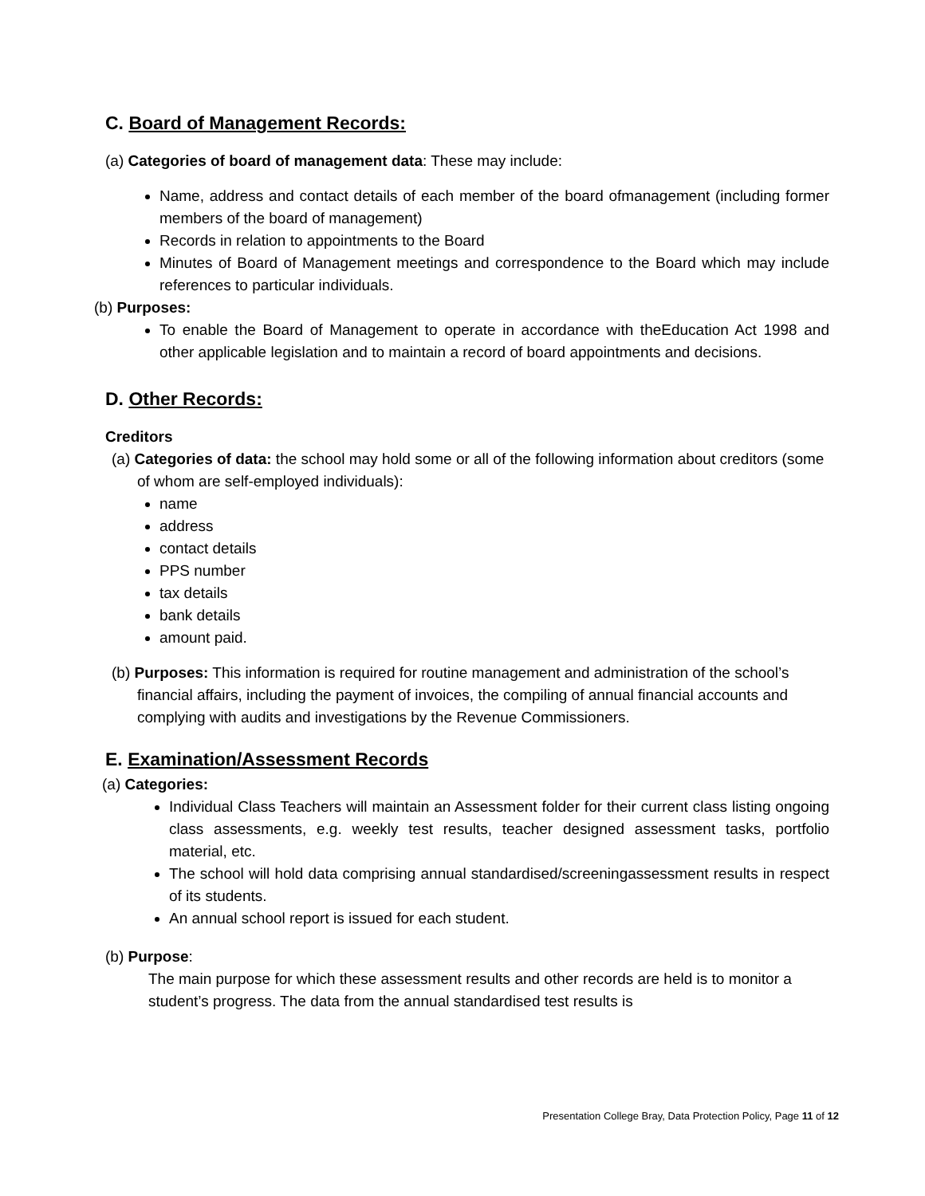C. Board of Management Records:
(a) Categories of board of management data: These may include:
Name, address and contact details of each member of the board ofmanagement (including former members of the board of management)
Records in relation to appointments to the Board
Minutes of Board of Management meetings and correspondence to the Board which may include references to particular individuals.
(b) Purposes:
To enable the Board of Management to operate in accordance with theEducation Act 1998 and other applicable legislation and to maintain a record of board appointments and decisions.
D. Other Records:
Creditors
(a) Categories of data: the school may hold some or all of the following information about creditors (some of whom are self-employed individuals):
name
address
contact details
PPS number
tax details
bank details
amount paid.
(b) Purposes: This information is required for routine management and administration of the school’s financial affairs, including the payment of invoices, the compiling of annual financial accounts and complying with audits and investigations by the Revenue Commissioners.
E. Examination/Assessment Records
(a) Categories:
Individual Class Teachers will maintain an Assessment folder for their current class listing ongoing class assessments, e.g. weekly test results, teacher designed assessment tasks, portfolio material, etc.
The school will hold data comprising annual standardised/screeningassessment results in respect of its students.
An annual school report is issued for each student.
(b) Purpose:
The main purpose for which these assessment results and other records are held is to monitor a student’s progress. The data from the annual standardised test results is
Presentation College Bray, Data Protection Policy, Page 11 of 12